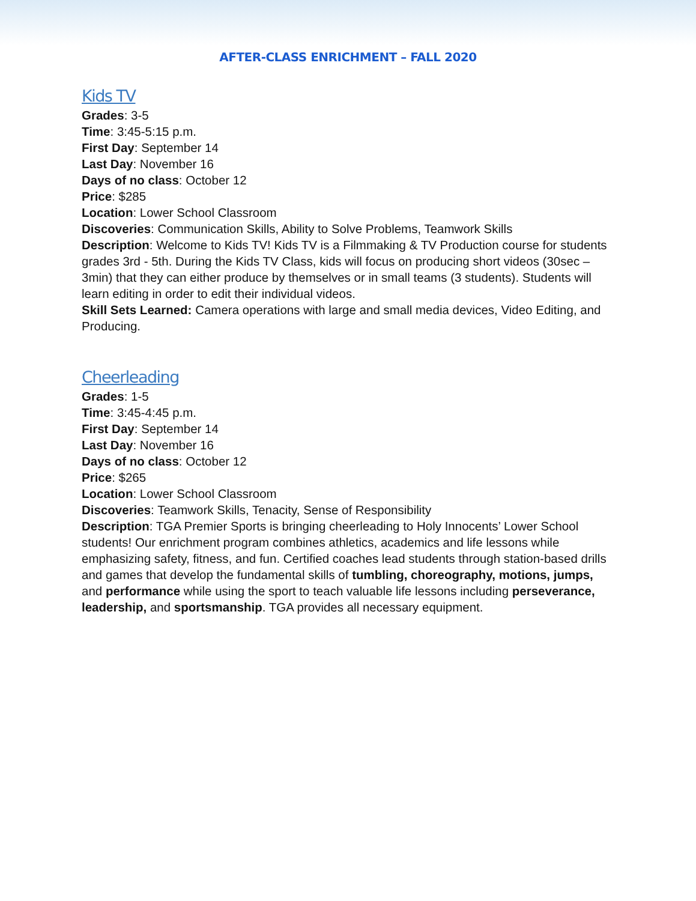AFTER-CLASS ENRICHMENT – FALL 2020
Kids TV
Grades: 3-5
Time: 3:45-5:15 p.m.
First Day: September 14
Last Day: November 16
Days of no class: October 12
Price: $285
Location: Lower School Classroom
Discoveries: Communication Skills, Ability to Solve Problems, Teamwork Skills
Description: Welcome to Kids TV! Kids TV is a Filmmaking & TV Production course for students grades 3rd - 5th. During the Kids TV Class, kids will focus on producing short videos (30sec –3min) that they can either produce by themselves or in small teams (3 students). Students will learn editing in order to edit their individual videos.
Skill Sets Learned: Camera operations with large and small media devices, Video Editing, and Producing.
Cheerleading
Grades: 1-5
Time: 3:45-4:45 p.m.
First Day: September 14
Last Day: November 16
Days of no class: October 12
Price: $265
Location: Lower School Classroom
Discoveries: Teamwork Skills, Tenacity, Sense of Responsibility
Description: TGA Premier Sports is bringing cheerleading to Holy Innocents’ Lower School students! Our enrichment program combines athletics, academics and life lessons while emphasizing safety, fitness, and fun. Certified coaches lead students through station-based drills and games that develop the fundamental skills of tumbling, choreography, motions, jumps, and performance while using the sport to teach valuable life lessons including perseverance, leadership, and sportsmanship. TGA provides all necessary equipment.